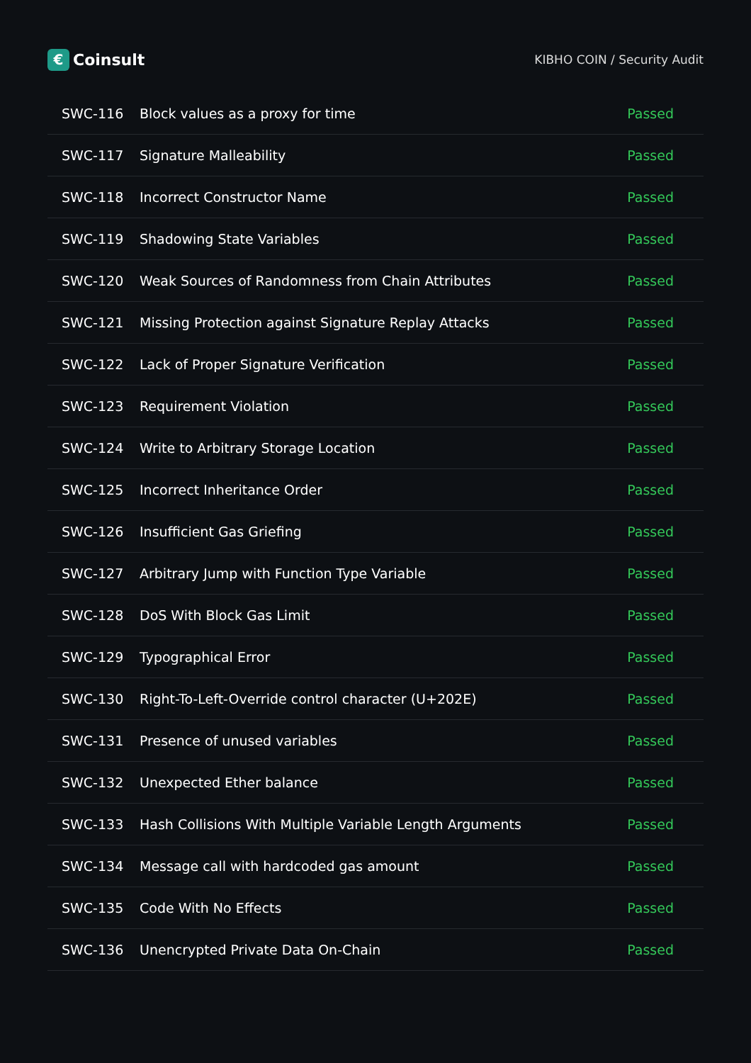€
Coinsult
KIBHO COIN / Security Audit
| SWC-116 | Block values as a proxy for time | Passed |
| SWC-117 | Signature Malleability | Passed |
| SWC-118 | Incorrect Constructor Name | Passed |
| SWC-119 | Shadowing State Variables | Passed |
| SWC-120 | Weak Sources of Randomness from Chain Attributes | Passed |
| SWC-121 | Missing Protection against Signature Replay Attacks | Passed |
| SWC-122 | Lack of Proper Signature Verification | Passed |
| SWC-123 | Requirement Violation | Passed |
| SWC-124 | Write to Arbitrary Storage Location | Passed |
| SWC-125 | Incorrect Inheritance Order | Passed |
| SWC-126 | Insufficient Gas Griefing | Passed |
| SWC-127 | Arbitrary Jump with Function Type Variable | Passed |
| SWC-128 | DoS With Block Gas Limit | Passed |
| SWC-129 | Typographical Error | Passed |
| SWC-130 | Right-To-Left-Override control character (U+202E) | Passed |
| SWC-131 | Presence of unused variables | Passed |
| SWC-132 | Unexpected Ether balance | Passed |
| SWC-133 | Hash Collisions With Multiple Variable Length Arguments | Passed |
| SWC-134 | Message call with hardcoded gas amount | Passed |
| SWC-135 | Code With No Effects | Passed |
| SWC-136 | Unencrypted Private Data On-Chain | Passed |